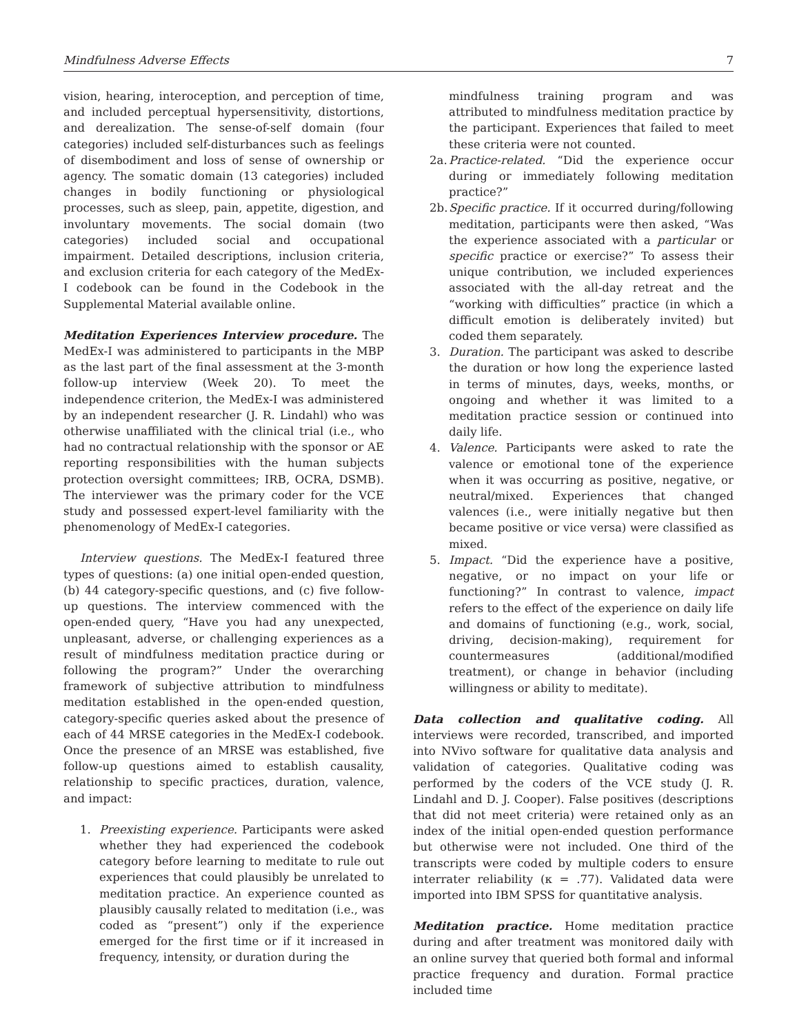Mindfulness Adverse Effects 7
vision, hearing, interoception, and perception of time, and included perceptual hypersensitivity, distortions, and derealization. The sense-of-self domain (four categories) included self-disturbances such as feelings of disembodiment and loss of sense of ownership or agency. The somatic domain (13 categories) included changes in bodily functioning or physiological processes, such as sleep, pain, appetite, digestion, and involuntary movements. The social domain (two categories) included social and occupational impairment. Detailed descriptions, inclusion criteria, and exclusion criteria for each category of the MedEx-I codebook can be found in the Codebook in the Supplemental Material available online.
Meditation Experiences Interview procedure. The MedEx-I was administered to participants in the MBP as the last part of the final assessment at the 3-month follow-up interview (Week 20). To meet the independence criterion, the MedEx-I was administered by an independent researcher (J. R. Lindahl) who was otherwise unaffiliated with the clinical trial (i.e., who had no contractual relationship with the sponsor or AE reporting responsibilities with the human subjects protection oversight committees; IRB, OCRA, DSMB). The interviewer was the primary coder for the VCE study and possessed expert-level familiarity with the phenomenology of MedEx-I categories.
Interview questions. The MedEx-I featured three types of questions: (a) one initial open-ended question, (b) 44 category-specific questions, and (c) five follow-up questions. The interview commenced with the open-ended query, “Have you had any unexpected, unpleasant, adverse, or challenging experiences as a result of mindfulness meditation practice during or following the program?” Under the overarching framework of subjective attribution to mindfulness meditation established in the open-ended question, category-specific queries asked about the presence of each of 44 MRSE categories in the MedEx-I codebook. Once the presence of an MRSE was established, five follow-up questions aimed to establish causality, relationship to specific practices, duration, valence, and impact:
1. Preexisting experience. Participants were asked whether they had experienced the codebook category before learning to meditate to rule out experiences that could plausibly be unrelated to meditation practice. An experience counted as plausibly causally related to meditation (i.e., was coded as “present”) only if the experience emerged for the first time or if it increased in frequency, intensity, or duration during the
mindfulness training program and was attributed to mindfulness meditation practice by the participant. Experiences that failed to meet these criteria were not counted.
2a. Practice-related. “Did the experience occur during or immediately following meditation practice?”
2b. Specific practice. If it occurred during/following meditation, participants were then asked, “Was the experience associated with a particular or specific practice or exercise?” To assess their unique contribution, we included experiences associated with the all-day retreat and the “working with difficulties” practice (in which a difficult emotion is deliberately invited) but coded them separately.
3. Duration. The participant was asked to describe the duration or how long the experience lasted in terms of minutes, days, weeks, months, or ongoing and whether it was limited to a meditation practice session or continued into daily life.
4. Valence. Participants were asked to rate the valence or emotional tone of the experience when it was occurring as positive, negative, or neutral/mixed. Experiences that changed valences (i.e., were initially negative but then became positive or vice versa) were classified as mixed.
5. Impact. “Did the experience have a positive, negative, or no impact on your life or functioning?” In contrast to valence, impact refers to the effect of the experience on daily life and domains of functioning (e.g., work, social, driving, decision-making), requirement for countermeasures (additional/modified treatment), or change in behavior (including willingness or ability to meditate).
Data collection and qualitative coding. All interviews were recorded, transcribed, and imported into NVivo software for qualitative data analysis and validation of categories. Qualitative coding was performed by the coders of the VCE study (J. R. Lindahl and D. J. Cooper). False positives (descriptions that did not meet criteria) were retained only as an index of the initial open-ended question performance but otherwise were not included. One third of the transcripts were coded by multiple coders to ensure interrater reliability (κ = .77). Validated data were imported into IBM SPSS for quantitative analysis.
Meditation practice. Home meditation practice during and after treatment was monitored daily with an online survey that queried both formal and informal practice frequency and duration. Formal practice included time